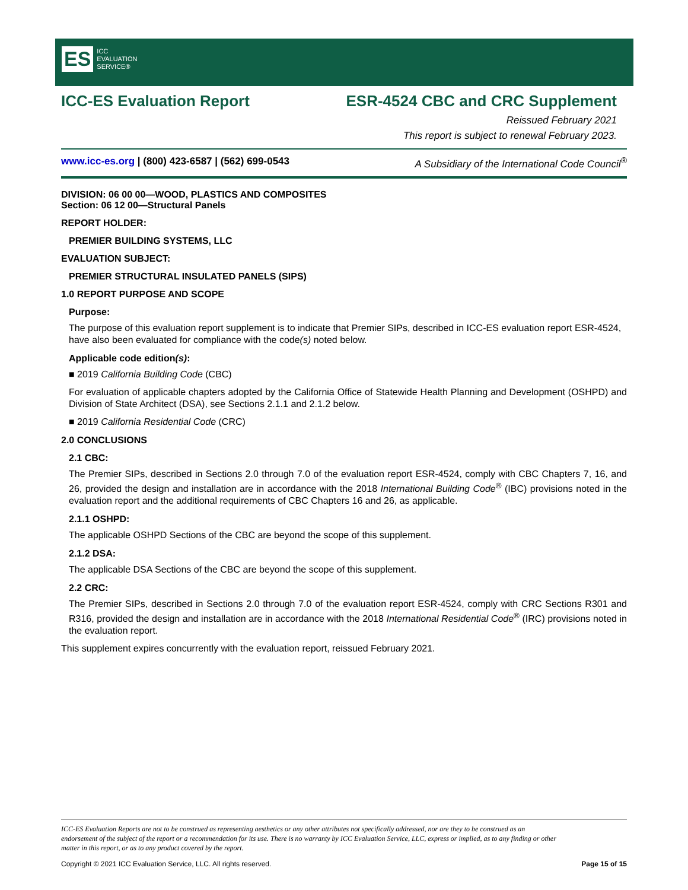ES ICC
EVALUATION
SERVICE®
ICC-ES Evaluation Report ESR-4524 CBC and CRC Supplement
Reissued February 2021
This report is subject to renewal February 2023.
www.icc-es.org | (800) 423-6587 | (562) 699-0543 A Subsidiary of the International Code Council<sup>®</sup>
DIVISION: 06 00 00—WOOD, PLASTICS AND COMPOSITES
Section: 06 12 00—Structural Panels
REPORT HOLDER:
PREMIER BUILDING SYSTEMS, LLC
EVALUATION SUBJECT:
PREMIER STRUCTURAL INSULATED PANELS (SIPS)
1.0 REPORT PURPOSE AND SCOPE
Purpose:
The purpose of this evaluation report supplement is to indicate that Premier SIPs, described in ICC-ES evaluation report ESR-4524, have also been evaluated for compliance with the code(s) noted below.
Applicable code edition(s):
■ 2019 California Building Code (CBC)
For evaluation of applicable chapters adopted by the California Office of Statewide Health Planning and Development (OSHPD) and Division of State Architect (DSA), see Sections 2.1.1 and 2.1.2 below.
■ 2019 California Residential Code (CRC)
2.0 CONCLUSIONS
2.1 CBC:
The Premier SIPs, described in Sections 2.0 through 7.0 of the evaluation report ESR-4524, comply with CBC Chapters 7, 16, and 26, provided the design and installation are in accordance with the 2018 International Building Code<sup>®</sup> (IBC) provisions noted in the evaluation report and the additional requirements of CBC Chapters 16 and 26, as applicable.
2.1.1 OSHPD:
The applicable OSHPD Sections of the CBC are beyond the scope of this supplement.
2.1.2 DSA:
The applicable DSA Sections of the CBC are beyond the scope of this supplement.
2.2 CRC:
The Premier SIPs, described in Sections 2.0 through 7.0 of the evaluation report ESR-4524, comply with CRC Sections R301 and R316, provided the design and installation are in accordance with the 2018 International Residential Code<sup>®</sup> (IRC) provisions noted in the evaluation report.
This supplement expires concurrently with the evaluation report, reissued February 2021.
ICC-ES Evaluation Reports are not to be construed as representing aesthetics or any other attributes not specifically addressed, nor are they to be construed as an endorsement of the subject of the report or a recommendation for its use. There is no warranty by ICC Evaluation Service, LLC, express or implied, as to any finding or other matter in this report, or as to any product covered by the report.
Copyright © 2021 ICC Evaluation Service, LLC. All rights reserved. Page 15 of 15